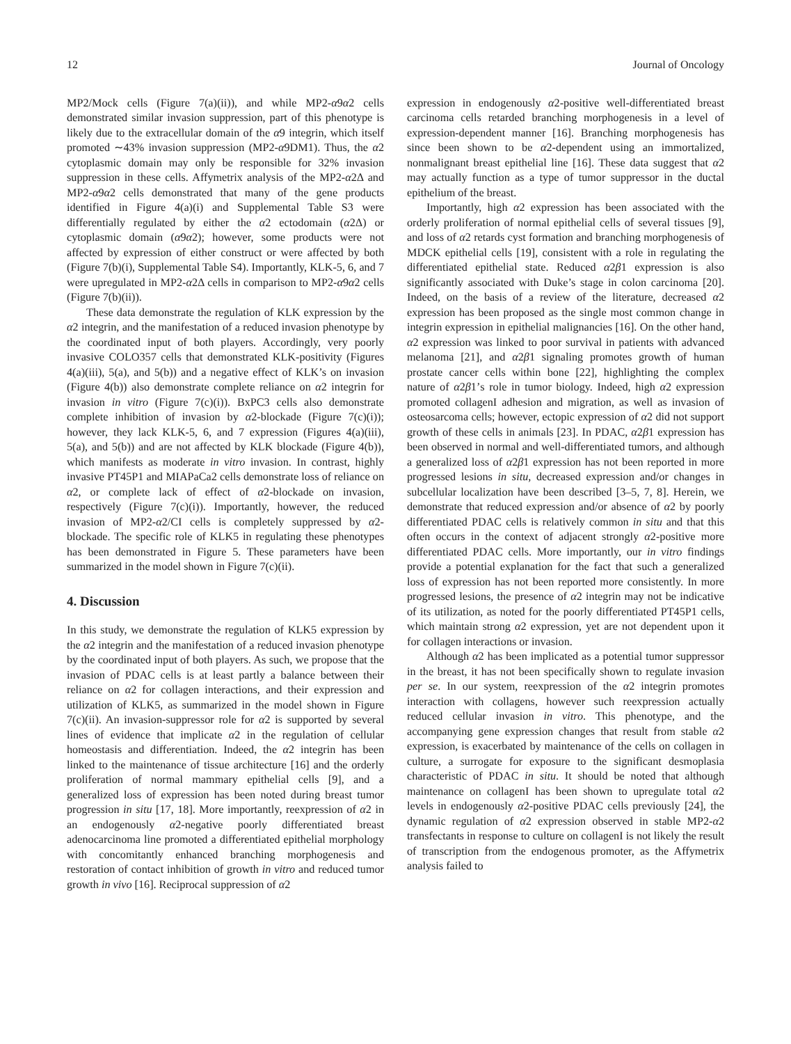12 Journal of Oncology
MP2/Mock cells (Figure 7(a)(ii)), and while MP2-α9α2 cells demonstrated similar invasion suppression, part of this phenotype is likely due to the extracellular domain of the α9 integrin, which itself promoted ∼43% invasion suppression (MP2-α9DM1). Thus, the α2 cytoplasmic domain may only be responsible for 32% invasion suppression in these cells. Affymetrix analysis of the MP2-α2Δ and MP2-α9α2 cells demonstrated that many of the gene products identified in Figure 4(a)(i) and Supplemental Table S3 were differentially regulated by either the α2 ectodomain (α2Δ) or cytoplasmic domain (α9α2); however, some products were not affected by expression of either construct or were affected by both (Figure 7(b)(i), Supplemental Table S4). Importantly, KLK-5, 6, and 7 were upregulated in MP2-α2Δ cells in comparison to MP2-α9α2 cells (Figure 7(b)(ii)).
These data demonstrate the regulation of KLK expression by the α2 integrin, and the manifestation of a reduced invasion phenotype by the coordinated input of both players. Accordingly, very poorly invasive COLO357 cells that demonstrated KLK-positivity (Figures 4(a)(iii), 5(a), and 5(b)) and a negative effect of KLK’s on invasion (Figure 4(b)) also demonstrate complete reliance on α2 integrin for invasion in vitro (Figure 7(c)(i)). BxPC3 cells also demonstrate complete inhibition of invasion by α2-blockade (Figure 7(c)(i)); however, they lack KLK-5, 6, and 7 expression (Figures 4(a)(iii), 5(a), and 5(b)) and are not affected by KLK blockade (Figure 4(b)), which manifests as moderate in vitro invasion. In contrast, highly invasive PT45P1 and MIAPaCa2 cells demonstrate loss of reliance on α2, or complete lack of effect of α2-blockade on invasion, respectively (Figure 7(c)(i)). Importantly, however, the reduced invasion of MP2-α2/CI cells is completely suppressed by α2-blockade. The specific role of KLK5 in regulating these phenotypes has been demonstrated in Figure 5. These parameters have been summarized in the model shown in Figure 7(c)(ii).
4. Discussion
In this study, we demonstrate the regulation of KLK5 expression by the α2 integrin and the manifestation of a reduced invasion phenotype by the coordinated input of both players. As such, we propose that the invasion of PDAC cells is at least partly a balance between their reliance on α2 for collagen interactions, and their expression and utilization of KLK5, as summarized in the model shown in Figure 7(c)(ii). An invasion-suppressor role for α2 is supported by several lines of evidence that implicate α2 in the regulation of cellular homeostasis and differentiation. Indeed, the α2 integrin has been linked to the maintenance of tissue architecture [16] and the orderly proliferation of normal mammary epithelial cells [9], and a generalized loss of expression has been noted during breast tumor progression in situ [17, 18]. More importantly, reexpression of α2 in an endogenously α2-negative poorly differentiated breast adenocarcinoma line promoted a differentiated epithelial morphology with concomitantly enhanced branching morphogenesis and restoration of contact inhibition of growth in vitro and reduced tumor growth in vivo [16]. Reciprocal suppression of α2
expression in endogenously α2-positive well-differentiated breast carcinoma cells retarded branching morphogenesis in a level of expression-dependent manner [16]. Branching morphogenesis has since been shown to be α2-dependent using an immortalized, nonmalignant breast epithelial line [16]. These data suggest that α2 may actually function as a type of tumor suppressor in the ductal epithelium of the breast.
Importantly, high α2 expression has been associated with the orderly proliferation of normal epithelial cells of several tissues [9], and loss of α2 retards cyst formation and branching morphogenesis of MDCK epithelial cells [19], consistent with a role in regulating the differentiated epithelial state. Reduced α2β1 expression is also significantly associated with Duke’s stage in colon carcinoma [20]. Indeed, on the basis of a review of the literature, decreased α2 expression has been proposed as the single most common change in integrin expression in epithelial malignancies [16]. On the other hand, α2 expression was linked to poor survival in patients with advanced melanoma [21], and α2β1 signaling promotes growth of human prostate cancer cells within bone [22], highlighting the complex nature of α2β1’s role in tumor biology. Indeed, high α2 expression promoted collagenI adhesion and migration, as well as invasion of osteosarcoma cells; however, ectopic expression of α2 did not support growth of these cells in animals [23]. In PDAC, α2β1 expression has been observed in normal and well-differentiated tumors, and although a generalized loss of α2β1 expression has not been reported in more progressed lesions in situ, decreased expression and/or changes in subcellular localization have been described [3–5, 7, 8]. Herein, we demonstrate that reduced expression and/or absence of α2 by poorly differentiated PDAC cells is relatively common in situ and that this often occurs in the context of adjacent strongly α2-positive more differentiated PDAC cells. More importantly, our in vitro findings provide a potential explanation for the fact that such a generalized loss of expression has not been reported more consistently. In more progressed lesions, the presence of α2 integrin may not be indicative of its utilization, as noted for the poorly differentiated PT45P1 cells, which maintain strong α2 expression, yet are not dependent upon it for collagen interactions or invasion.
Although α2 has been implicated as a potential tumor suppressor in the breast, it has not been specifically shown to regulate invasion per se. In our system, reexpression of the α2 integrin promotes interaction with collagens, however such reexpression actually reduced cellular invasion in vitro. This phenotype, and the accompanying gene expression changes that result from stable α2 expression, is exacerbated by maintenance of the cells on collagen in culture, a surrogate for exposure to the significant desmoplasia characteristic of PDAC in situ. It should be noted that although maintenance on collagenI has been shown to upregulate total α2 levels in endogenously α2-positive PDAC cells previously [24], the dynamic regulation of α2 expression observed in stable MP2-α2 transfectants in response to culture on collagenI is not likely the result of transcription from the endogenous promoter, as the Affymetrix analysis failed to